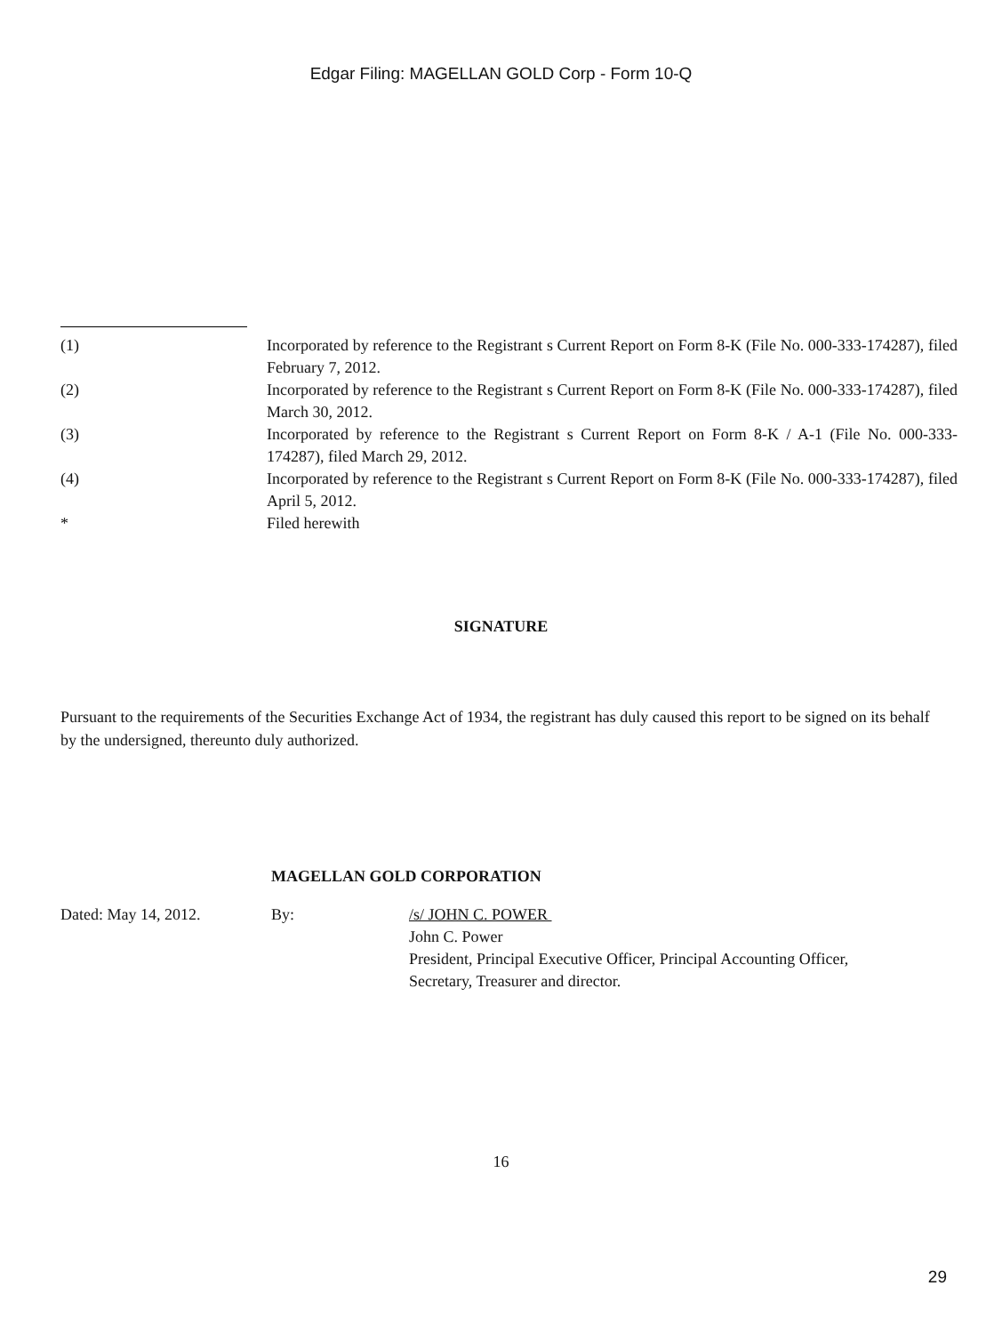Edgar Filing: MAGELLAN GOLD Corp - Form 10-Q
(1) Incorporated by reference to the Registrant s Current Report on Form 8-K (File No. 000-333-174287), filed February 7, 2012.
(2) Incorporated by reference to the Registrant s Current Report on Form 8-K (File No. 000-333-174287), filed March 30, 2012.
(3) Incorporated by reference to the Registrant s Current Report on Form 8-K / A-1 (File No. 000-333-174287), filed March 29, 2012.
(4) Incorporated by reference to the Registrant s Current Report on Form 8-K (File No. 000-333-174287), filed April 5, 2012.
* Filed herewith
SIGNATURE
Pursuant to the requirements of the Securities Exchange Act of 1934, the registrant has duly caused this report to be signed on its behalf by the undersigned, thereunto duly authorized.
MAGELLAN GOLD CORPORATION
Dated: May 14, 2012. By: /s/ JOHN C. POWER
John C. Power
President, Principal Executive Officer, Principal Accounting Officer,
Secretary, Treasurer and director.
16
29